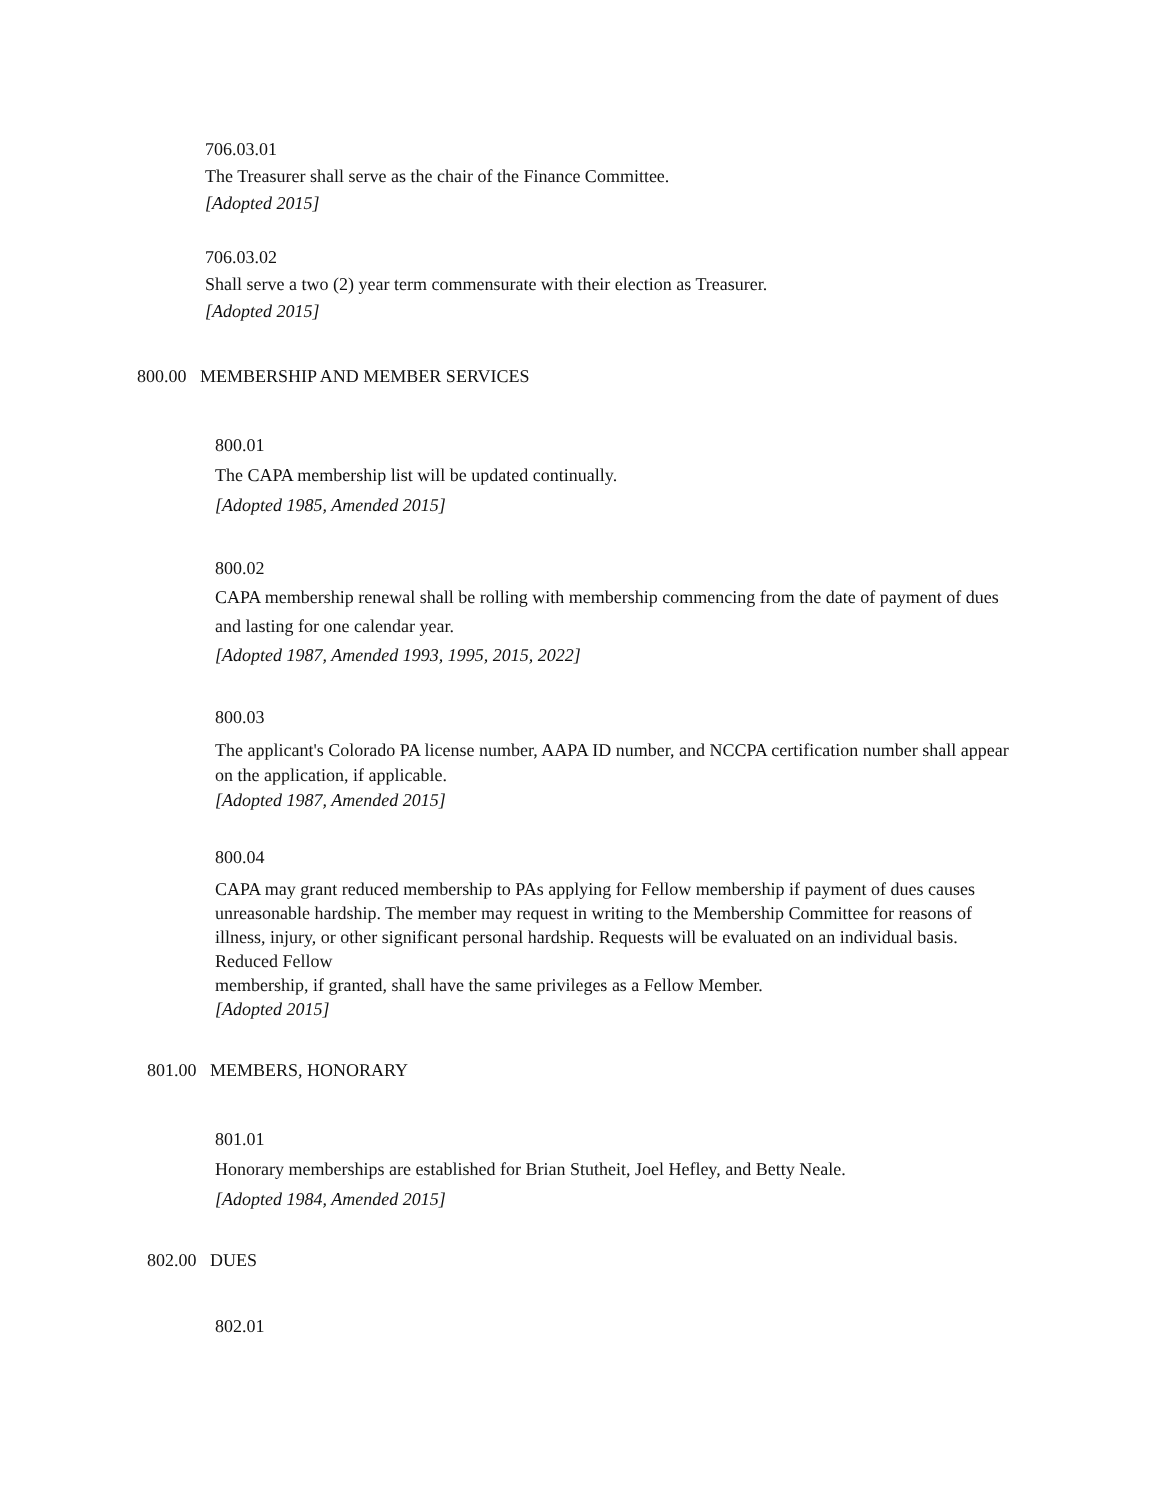706.03.01
The Treasurer shall serve as the chair of the Finance Committee.
[Adopted 2015]
706.03.02
Shall serve a two (2) year term commensurate with their election as Treasurer.
[Adopted 2015]
800.00 MEMBERSHIP AND MEMBER SERVICES
800.01
The CAPA membership list will be updated continually.
[Adopted 1985, Amended 2015]
800.02
CAPA membership renewal shall be rolling with membership commencing from the date of payment of dues and lasting for one calendar year.
[Adopted 1987, Amended 1993, 1995, 2015, 2022]
800.03
The applicant's Colorado PA license number, AAPA ID number, and NCCPA certification number shall appear on the application, if applicable.
[Adopted 1987, Amended 2015]
800.04
CAPA may grant reduced membership to PAs applying for Fellow membership if payment of dues causes unreasonable hardship. The member may request in writing to the Membership Committee for reasons of illness, injury, or other significant personal hardship. Requests will be evaluated on an individual basis. Reduced Fellow
membership, if granted, shall have the same privileges as a Fellow Member.
[Adopted 2015]
801.00 MEMBERS, HONORARY
801.01
Honorary memberships are established for Brian Stutheit, Joel Hefley, and Betty Neale.
[Adopted 1984, Amended 2015]
802.00 DUES
802.01